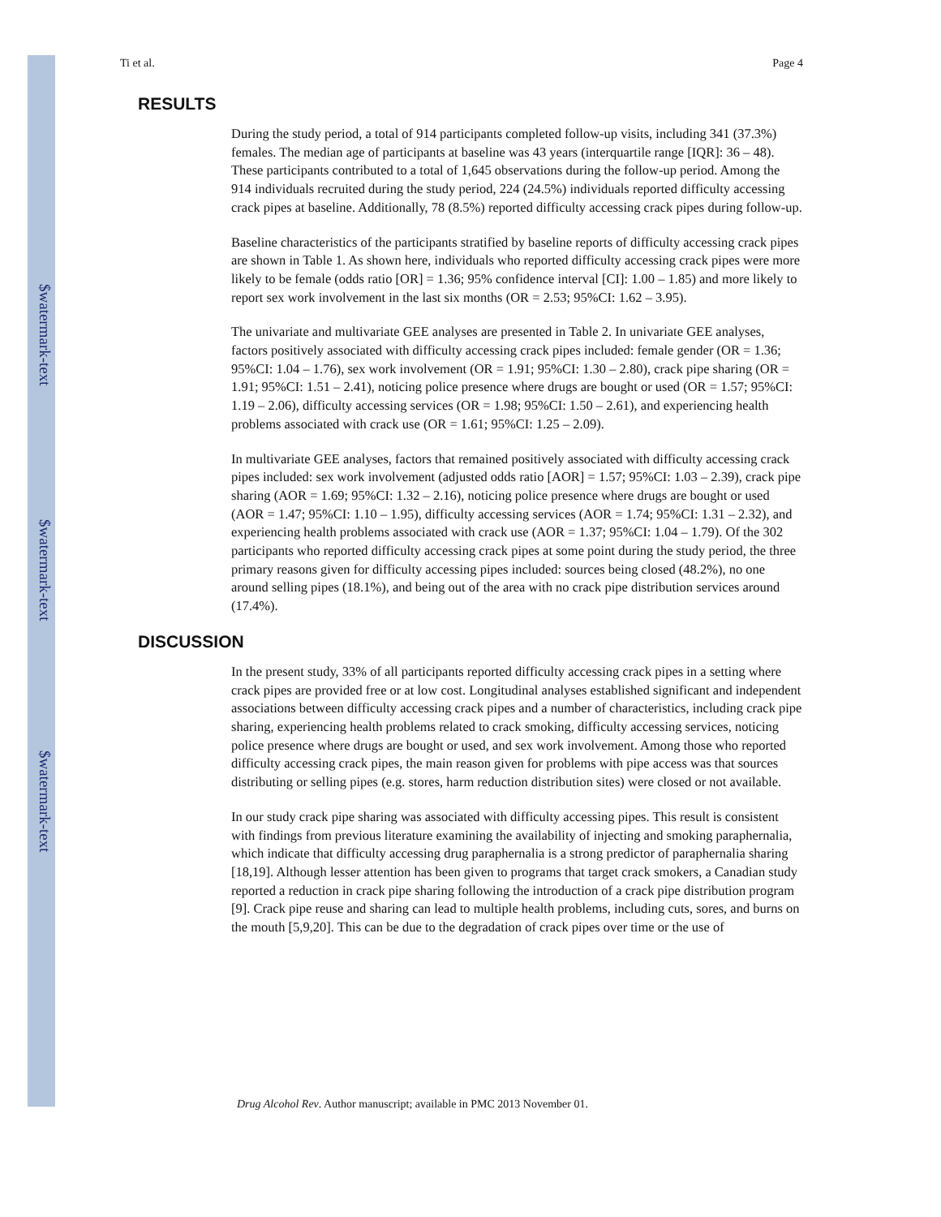$watermark-text
$watermark-text
$watermark-text
Ti et al. Page 4
RESULTS
During the study period, a total of 914 participants completed follow-up visits, including 341 (37.3%) females. The median age of participants at baseline was 43 years (interquartile range [IQR]: 36 – 48). These participants contributed to a total of 1,645 observations during the follow-up period. Among the 914 individuals recruited during the study period, 224 (24.5%) individuals reported difficulty accessing crack pipes at baseline. Additionally, 78 (8.5%) reported difficulty accessing crack pipes during follow-up.
Baseline characteristics of the participants stratified by baseline reports of difficulty accessing crack pipes are shown in Table 1. As shown here, individuals who reported difficulty accessing crack pipes were more likely to be female (odds ratio [OR] = 1.36; 95% confidence interval [CI]: 1.00 – 1.85) and more likely to report sex work involvement in the last six months (OR = 2.53; 95%CI: 1.62 – 3.95).
The univariate and multivariate GEE analyses are presented in Table 2. In univariate GEE analyses, factors positively associated with difficulty accessing crack pipes included: female gender (OR = 1.36; 95%CI: 1.04 – 1.76), sex work involvement (OR = 1.91; 95%CI: 1.30 – 2.80), crack pipe sharing (OR = 1.91; 95%CI: 1.51 – 2.41), noticing police presence where drugs are bought or used (OR = 1.57; 95%CI: 1.19 – 2.06), difficulty accessing services (OR = 1.98; 95%CI: 1.50 – 2.61), and experiencing health problems associated with crack use (OR = 1.61; 95%CI: 1.25 – 2.09).
In multivariate GEE analyses, factors that remained positively associated with difficulty accessing crack pipes included: sex work involvement (adjusted odds ratio [AOR] = 1.57; 95%CI: 1.03 – 2.39), crack pipe sharing (AOR = 1.69; 95%CI: 1.32 – 2.16), noticing police presence where drugs are bought or used (AOR = 1.47; 95%CI: 1.10 – 1.95), difficulty accessing services (AOR = 1.74; 95%CI: 1.31 – 2.32), and experiencing health problems associated with crack use (AOR = 1.37; 95%CI: 1.04 – 1.79). Of the 302 participants who reported difficulty accessing crack pipes at some point during the study period, the three primary reasons given for difficulty accessing pipes included: sources being closed (48.2%), no one around selling pipes (18.1%), and being out of the area with no crack pipe distribution services around (17.4%).
DISCUSSION
In the present study, 33% of all participants reported difficulty accessing crack pipes in a setting where crack pipes are provided free or at low cost. Longitudinal analyses established significant and independent associations between difficulty accessing crack pipes and a number of characteristics, including crack pipe sharing, experiencing health problems related to crack smoking, difficulty accessing services, noticing police presence where drugs are bought or used, and sex work involvement. Among those who reported difficulty accessing crack pipes, the main reason given for problems with pipe access was that sources distributing or selling pipes (e.g. stores, harm reduction distribution sites) were closed or not available.
In our study crack pipe sharing was associated with difficulty accessing pipes. This result is consistent with findings from previous literature examining the availability of injecting and smoking paraphernalia, which indicate that difficulty accessing drug paraphernalia is a strong predictor of paraphernalia sharing [18,19]. Although lesser attention has been given to programs that target crack smokers, a Canadian study reported a reduction in crack pipe sharing following the introduction of a crack pipe distribution program [9]. Crack pipe reuse and sharing can lead to multiple health problems, including cuts, sores, and burns on the mouth [5,9,20]. This can be due to the degradation of crack pipes over time or the use of
Drug Alcohol Rev. Author manuscript; available in PMC 2013 November 01.